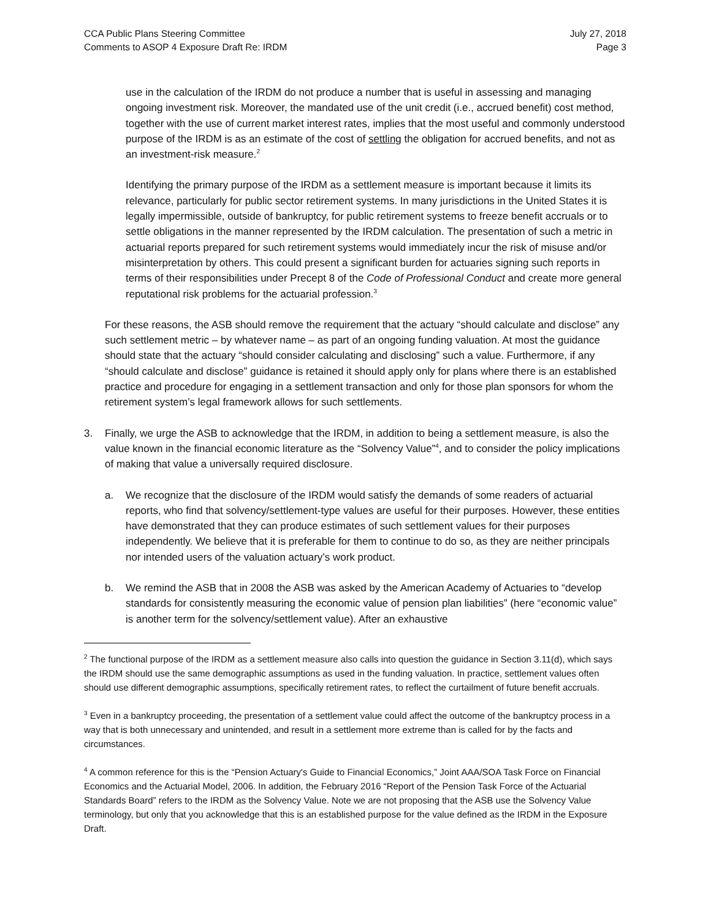CCA Public Plans Steering Committee
Comments to ASOP 4 Exposure Draft Re: IRDM
July 27, 2018
Page 3
use in the calculation of the IRDM do not produce a number that is useful in assessing and managing ongoing investment risk. Moreover, the mandated use of the unit credit (i.e., accrued benefit) cost method, together with the use of current market interest rates, implies that the most useful and commonly understood purpose of the IRDM is as an estimate of the cost of settling the obligation for accrued benefits, and not as an investment-risk measure.<sup>2</sup>
Identifying the primary purpose of the IRDM as a settlement measure is important because it limits its relevance, particularly for public sector retirement systems. In many jurisdictions in the United States it is legally impermissible, outside of bankruptcy, for public retirement systems to freeze benefit accruals or to settle obligations in the manner represented by the IRDM calculation. The presentation of such a metric in actuarial reports prepared for such retirement systems would immediately incur the risk of misuse and/or misinterpretation by others. This could present a significant burden for actuaries signing such reports in terms of their responsibilities under Precept 8 of the Code of Professional Conduct and create more general reputational risk problems for the actuarial profession.<sup>3</sup>
For these reasons, the ASB should remove the requirement that the actuary “should calculate and disclose” any such settlement metric – by whatever name – as part of an ongoing funding valuation. At most the guidance should state that the actuary “should consider calculating and disclosing” such a value. Furthermore, if any “should calculate and disclose” guidance is retained it should apply only for plans where there is an established practice and procedure for engaging in a settlement transaction and only for those plan sponsors for whom the retirement system’s legal framework allows for such settlements.
3. Finally, we urge the ASB to acknowledge that the IRDM, in addition to being a settlement measure, is also the value known in the financial economic literature as the “Solvency Value”<sup>4</sup>, and to consider the policy implications of making that value a universally required disclosure.
a. We recognize that the disclosure of the IRDM would satisfy the demands of some readers of actuarial reports, who find that solvency/settlement-type values are useful for their purposes. However, these entities have demonstrated that they can produce estimates of such settlement values for their purposes independently. We believe that it is preferable for them to continue to do so, as they are neither principals nor intended users of the valuation actuary’s work product.
b. We remind the ASB that in 2008 the ASB was asked by the American Academy of Actuaries to “develop standards for consistently measuring the economic value of pension plan liabilities” (here “economic value” is another term for the solvency/settlement value). After an exhaustive
<sup>2</sup> The functional purpose of the IRDM as a settlement measure also calls into question the guidance in Section 3.11(d), which says the IRDM should use the same demographic assumptions as used in the funding valuation. In practice, settlement values often should use different demographic assumptions, specifically retirement rates, to reflect the curtailment of future benefit accruals.
<sup>3</sup> Even in a bankruptcy proceeding, the presentation of a settlement value could affect the outcome of the bankruptcy process in a way that is both unnecessary and unintended, and result in a settlement more extreme than is called for by the facts and circumstances.
<sup>4</sup> A common reference for this is the “Pension Actuary's Guide to Financial Economics,” Joint AAA/SOA Task Force on Financial Economics and the Actuarial Model, 2006. In addition, the February 2016 “Report of the Pension Task Force of the Actuarial Standards Board” refers to the IRDM as the Solvency Value. Note we are not proposing that the ASB use the Solvency Value terminology, but only that you acknowledge that this is an established purpose for the value defined as the IRDM in the Exposure Draft.